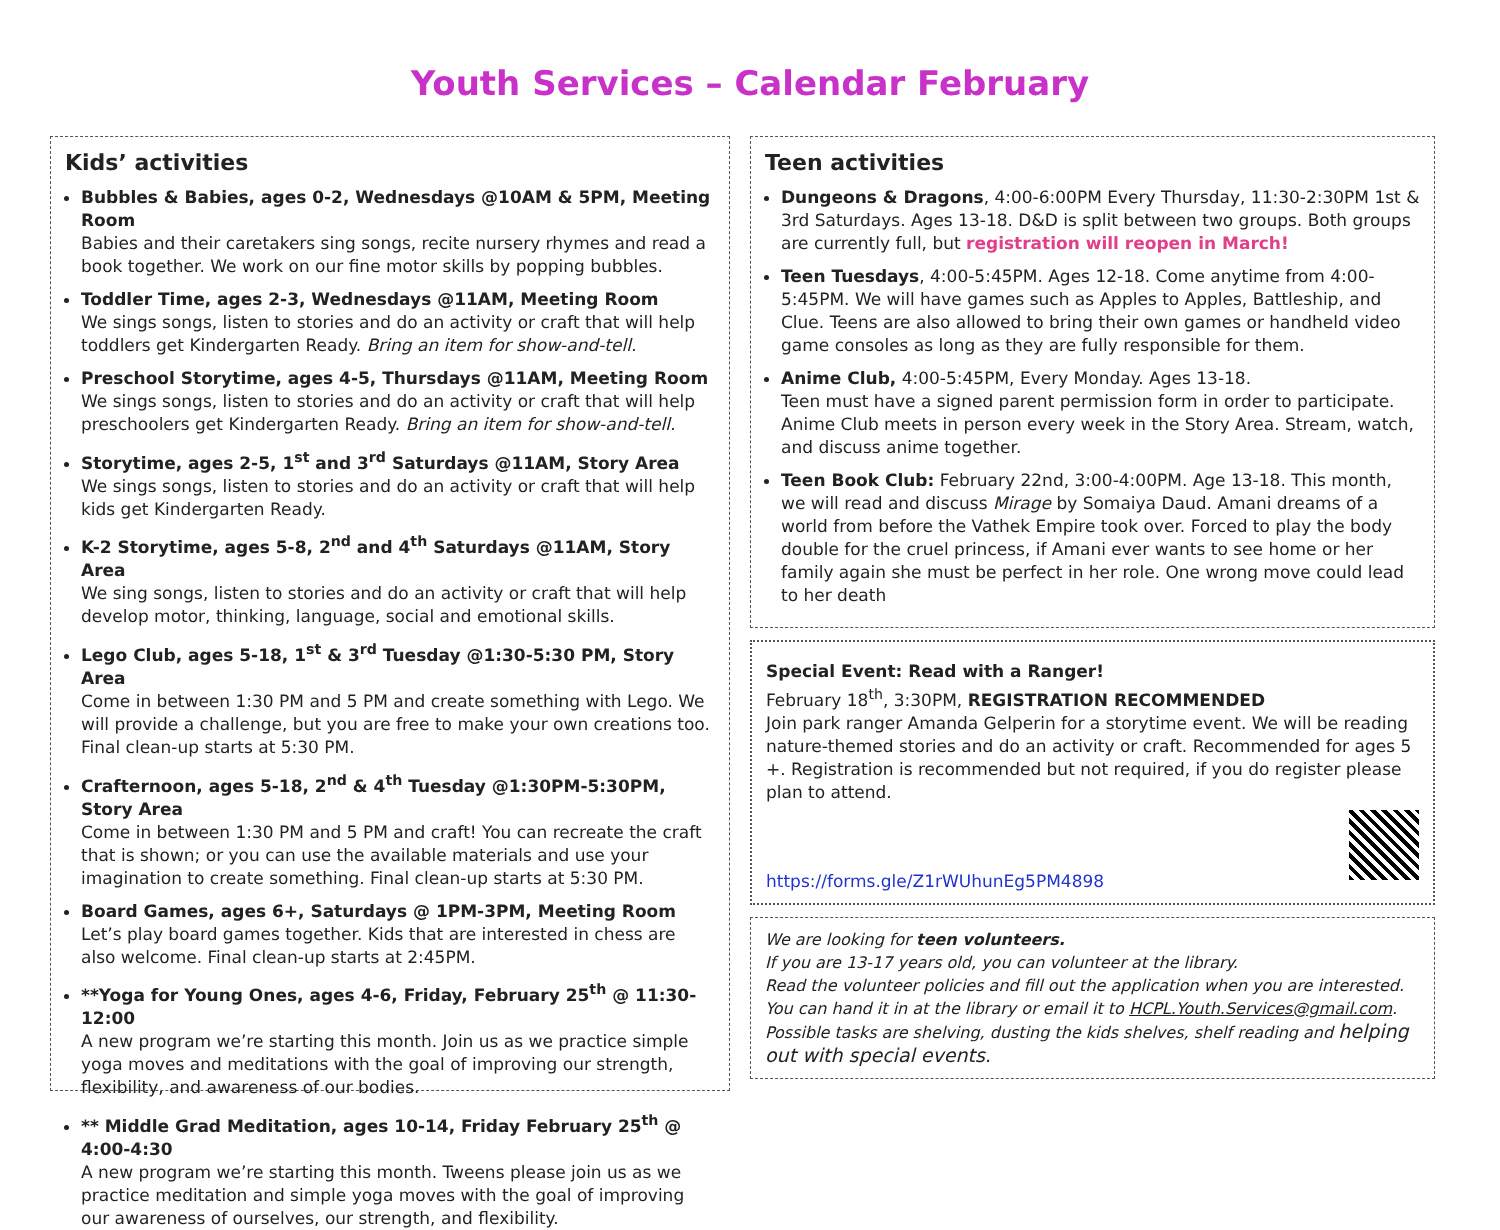Youth Services – Calendar February
Kids’ activities
Bubbles & Babies, ages 0-2, Wednesdays @10AM & 5PM, Meeting Room
Babies and their caretakers sing songs, recite nursery rhymes and read a book together. We work on our fine motor skills by popping bubbles.
Toddler Time, ages 2-3, Wednesdays @11AM, Meeting Room
We sings songs, listen to stories and do an activity or craft that will help toddlers get Kindergarten Ready. Bring an item for show-and-tell.
Preschool Storytime, ages 4-5, Thursdays @11AM, Meeting Room
We sings songs, listen to stories and do an activity or craft that will help preschoolers get Kindergarten Ready. Bring an item for show-and-tell.
Storytime, ages 2-5, 1<sup>st</sup> and 3<sup>rd</sup> Saturdays @11AM, Story Area
We sings songs, listen to stories and do an activity or craft that will help kids get Kindergarten Ready.
K-2 Storytime, ages 5-8, 2<sup>nd</sup> and 4<sup>th</sup> Saturdays @11AM, Story Area
We sing songs, listen to stories and do an activity or craft that will help develop motor, thinking, language, social and emotional skills.
Lego Club, ages 5-18, 1<sup>st</sup> & 3<sup>rd</sup> Tuesday @1:30-5:30 PM, Story Area
Come in between 1:30 PM and 5 PM and create something with Lego. We will provide a challenge, but you are free to make your own creations too. Final clean-up starts at 5:30 PM.
Crafternoon, ages 5-18, 2<sup>nd</sup> & 4<sup>th</sup> Tuesday @1:30PM-5:30PM, Story Area
Come in between 1:30 PM and 5 PM and craft! You can recreate the craft that is shown; or you can use the available materials and use your imagination to create something. Final clean-up starts at 5:30 PM.
Board Games, ages 6+, Saturdays @ 1PM-3PM, Meeting Room
Let’s play board games together. Kids that are interested in chess are also welcome. Final clean-up starts at 2:45PM.
**Yoga for Young Ones, ages 4-6, Friday, February 25<sup>th</sup> @ 11:30-12:00
A new program we’re starting this month. Join us as we practice simple yoga moves and meditations with the goal of improving our strength, flexibility, and awareness of our bodies.
** Middle Grad Meditation, ages 10-14, Friday February 25<sup>th</sup> @ 4:00-4:30
A new program we’re starting this month. Tweens please join us as we practice meditation and simple yoga moves with the goal of improving our awareness of ourselves, our strength, and flexibility.
Teen activities
Dungeons & Dragons, 4:00-6:00PM Every Thursday, 11:30-2:30PM 1st & 3rd Saturdays. Ages 13-18. D&D is split between two groups. Both groups are currently full, but registration will reopen in March!
Teen Tuesdays, 4:00-5:45PM. Ages 12-18. Come anytime from 4:00-5:45PM. We will have games such as Apples to Apples, Battleship, and Clue. Teens are also allowed to bring their own games or handheld video game consoles as long as they are fully responsible for them.
Anime Club, 4:00-5:45PM, Every Monday. Ages 13-18.
Teen must have a signed parent permission form in order to participate. Anime Club meets in person every week in the Story Area. Stream, watch, and discuss anime together.
Teen Book Club: February 22nd, 3:00-4:00PM. Age 13-18. This month, we will read and discuss Mirage by Somaiya Daud. Amani dreams of a world from before the Vathek Empire took over. Forced to play the body double for the cruel princess, if Amani ever wants to see home or her family again she must be perfect in her role. One wrong move could lead to her death
Special Event: Read with a Ranger!
February 18<sup>th</sup>, 3:30PM, REGISTRATION RECOMMENDED
Join park ranger Amanda Gelperin for a storytime event. We will be reading nature-themed stories and do an activity or craft. Recommended for ages 5 +. Registration is recommended but not required, if you do register please plan to attend.
https://forms.gle/Z1rWUhunEg5PM4898
We are looking for teen volunteers.
If you are 13-17 years old, you can volunteer at the library.
Read the volunteer policies and fill out the application when you are interested. You can hand it in at the library or email it to HCPL.Youth.Services@gmail.com.
Possible tasks are shelving, dusting the kids shelves, shelf reading and helping out with special events.